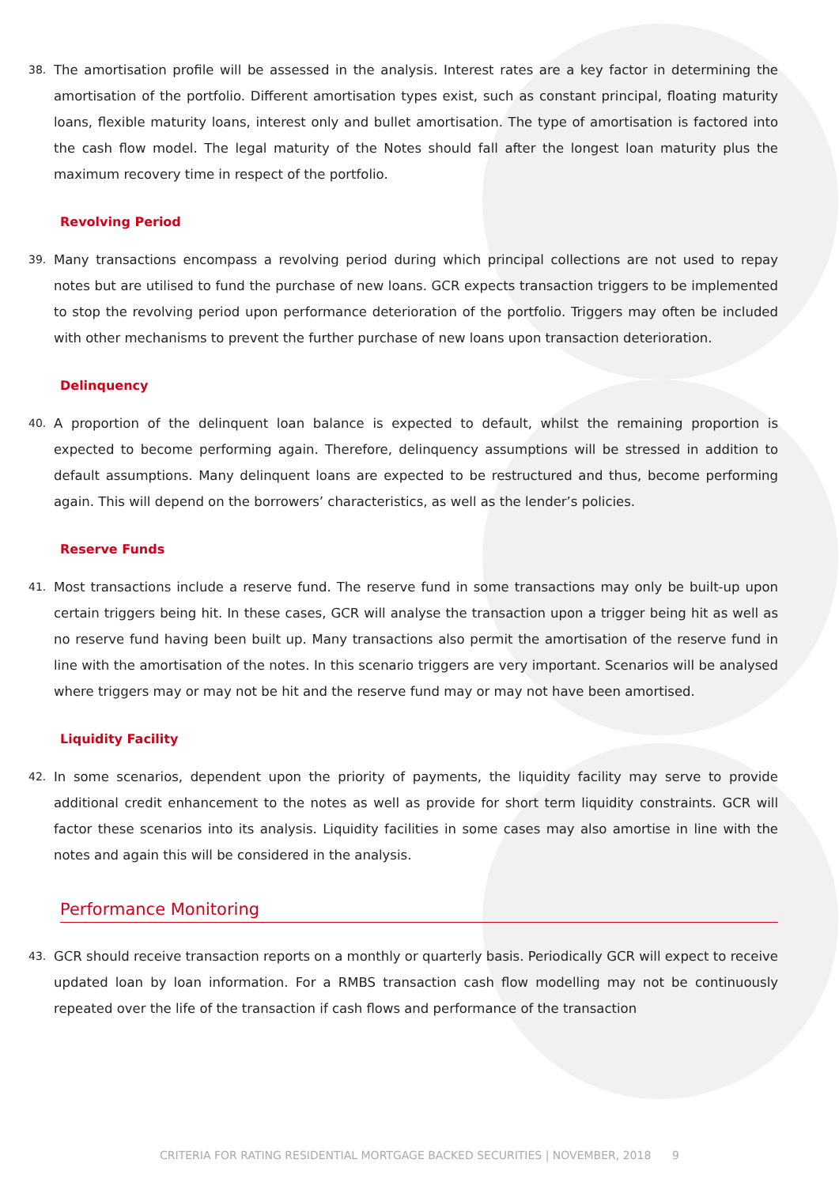38. The amortisation profile will be assessed in the analysis. Interest rates are a key factor in determining the amortisation of the portfolio. Different amortisation types exist, such as constant principal, floating maturity loans, flexible maturity loans, interest only and bullet amortisation. The type of amortisation is factored into the cash flow model. The legal maturity of the Notes should fall after the longest loan maturity plus the maximum recovery time in respect of the portfolio.
Revolving Period
39. Many transactions encompass a revolving period during which principal collections are not used to repay notes but are utilised to fund the purchase of new loans. GCR expects transaction triggers to be implemented to stop the revolving period upon performance deterioration of the portfolio. Triggers may often be included with other mechanisms to prevent the further purchase of new loans upon transaction deterioration.
Delinquency
40. A proportion of the delinquent loan balance is expected to default, whilst the remaining proportion is expected to become performing again. Therefore, delinquency assumptions will be stressed in addition to default assumptions. Many delinquent loans are expected to be restructured and thus, become performing again. This will depend on the borrowers’ characteristics, as well as the lender’s policies.
Reserve Funds
41. Most transactions include a reserve fund. The reserve fund in some transactions may only be built-up upon certain triggers being hit. In these cases, GCR will analyse the transaction upon a trigger being hit as well as no reserve fund having been built up. Many transactions also permit the amortisation of the reserve fund in line with the amortisation of the notes. In this scenario triggers are very important. Scenarios will be analysed where triggers may or may not be hit and the reserve fund may or may not have been amortised.
Liquidity Facility
42. In some scenarios, dependent upon the priority of payments, the liquidity facility may serve to provide additional credit enhancement to the notes as well as provide for short term liquidity constraints. GCR will factor these scenarios into its analysis. Liquidity facilities in some cases may also amortise in line with the notes and again this will be considered in the analysis.
Performance Monitoring
43. GCR should receive transaction reports on a monthly or quarterly basis. Periodically GCR will expect to receive updated loan by loan information. For a RMBS transaction cash flow modelling may not be continuously repeated over the life of the transaction if cash flows and performance of the transaction
CRITERIA FOR RATING RESIDENTIAL MORTGAGE BACKED SECURITIES | NOVEMBER, 2018 9